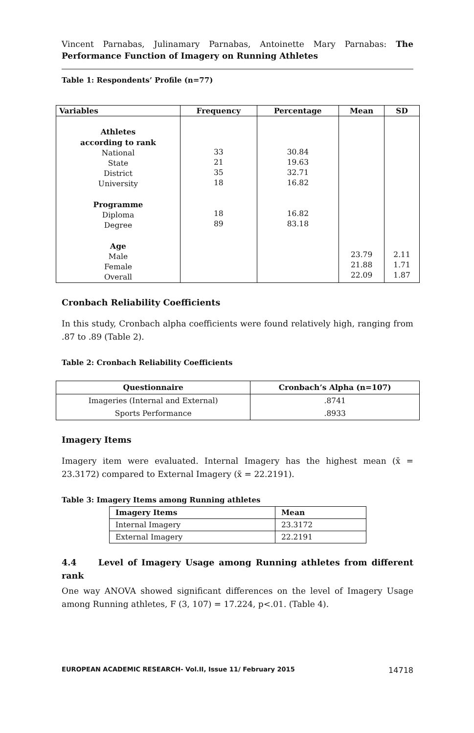Vincent Parnabas, Julinamary Parnabas, Antoinette Mary Parnabas: The Performance Function of Imagery on Running Athletes
Table 1: Respondents’ Profile (n=77)
| Variables | Frequency | Percentage | Mean | SD |
| --- | --- | --- | --- | --- |
| Athletes according to rank National State District University Programme Diploma Degree Age Male Female Overall | 33 21 35 18 18 89 | 30.84 19.63 32.71 16.82 16.82 83.18 | 23.79 21.88 22.09 | 2.11 1.71 1.87 |
Cronbach Reliability Coefficients
In this study, Cronbach alpha coefficients were found relatively high, ranging from .87 to .89 (Table 2).
Table 2: Cronbach Reliability Coefficients
| Questionnaire | Cronbach’s Alpha (n=107) |
| --- | --- |
| Imageries (Internal and External) | .8741 |
| Sports Performance | .8933 |
Imagery Items
Imagery item were evaluated. Internal Imagery has the highest mean (x̄ = 23.3172) compared to External Imagery (x̄ = 22.2191).
Table 3: Imagery Items among Running athletes
| Imagery Items | Mean |
| --- | --- |
| Internal Imagery | 23.3172 |
| External Imagery | 22.2191 |
4.4 Level of Imagery Usage among Running athletes from different rank
One way ANOVA showed significant differences on the level of Imagery Usage among Running athletes, F (3, 107) = 17.224, p<.01. (Table 4).
EUROPEAN ACADEMIC RESEARCH- Vol.II, Issue 11/ February 2015 14718